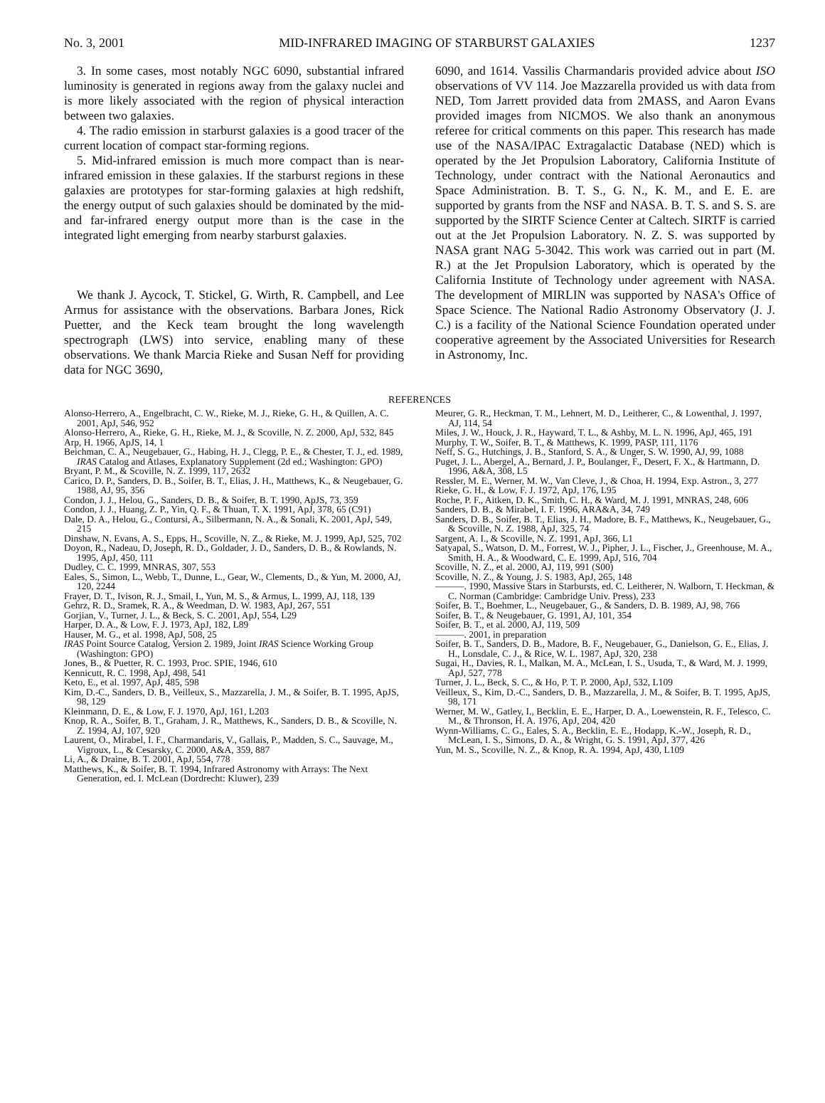No. 3, 2001 MID-INFRARED IMAGING OF STARBURST GALAXIES 1237
3. In some cases, most notably NGC 6090, substantial infrared luminosity is generated in regions away from the galaxy nuclei and is more likely associated with the region of physical interaction between two galaxies.
4. The radio emission in starburst galaxies is a good tracer of the current location of compact star-forming regions.
5. Mid-infrared emission is much more compact than is near-infrared emission in these galaxies. If the starburst regions in these galaxies are prototypes for star-forming galaxies at high redshift, the energy output of such galaxies should be dominated by the mid- and far-infrared energy output more than is the case in the integrated light emerging from nearby starburst galaxies.
We thank J. Aycock, T. Stickel, G. Wirth, R. Campbell, and Lee Armus for assistance with the observations. Barbara Jones, Rick Puetter, and the Keck team brought the long wavelength spectrograph (LWS) into service, enabling many of these observations. We thank Marcia Rieke and Susan Neff for providing data for NGC 3690,
6090, and 1614. Vassilis Charmandaris provided advice about ISO observations of VV 114. Joe Mazzarella provided us with data from NED, Tom Jarrett provided data from 2MASS, and Aaron Evans provided images from NICMOS. We also thank an anonymous referee for critical comments on this paper. This research has made use of the NASA/IPAC Extragalactic Database (NED) which is operated by the Jet Propulsion Laboratory, California Institute of Technology, under contract with the National Aeronautics and Space Administration. B. T. S., G. N., K. M., and E. E. are supported by grants from the NSF and NASA. B. T. S. and S. S. are supported by the SIRTF Science Center at Caltech. SIRTF is carried out at the Jet Propulsion Laboratory. N. Z. S. was supported by NASA grant NAG 5-3042. This work was carried out in part (M. R.) at the Jet Propulsion Laboratory, which is operated by the California Institute of Technology under agreement with NASA. The development of MIRLIN was supported by NASA's Office of Space Science. The National Radio Astronomy Observatory (J. J. C.) is a facility of the National Science Foundation operated under cooperative agreement by the Associated Universities for Research in Astronomy, Inc.
REFERENCES
Alonso-Herrero, A., Engelbracht, C. W., Rieke, M. J., Rieke, G. H., & Quillen, A. C. 2001, ApJ, 546, 952
Alonso-Herrero, A., Rieke, G. H., Rieke, M. J., & Scoville, N. Z. 2000, ApJ, 532, 845
Arp, H. 1966, ApJS, 14, 1
Beichman, C. A., Neugebauer, G., Habing, H. J., Clegg, P. E., & Chester, T. J., ed. 1989, IRAS Catalog and Atlases, Explanatory Supplement (2d ed.; Washington: GPO)
Bryant, P. M., & Scoville, N. Z. 1999, 117, 2632
Carico, D. P., Sanders, D. B., Soifer, B. T., Elias, J. H., Matthews, K., & Neugebauer, G. 1988, AJ, 95, 356
Condon, J. J., Helou, G., Sanders, D. B., & Soifer, B. T. 1990, ApJS, 73, 359
Condon, J. J., Huang, Z. P., Yin, Q. F., & Thuan, T. X. 1991, ApJ, 378, 65 (C91)
Dale, D. A., Helou, G., Contursi, A., Silbermann, N. A., & Sonali, K. 2001, ApJ, 549, 215
Dinshaw, N. Evans, A. S., Epps, H., Scoville, N. Z., & Rieke, M. J. 1999, ApJ, 525, 702
Doyon, R., Nadeau, D, Joseph, R. D., Goldader, J. D., Sanders, D. B., & Rowlands, N. 1995, ApJ, 450, 111
Dudley, C. C. 1999, MNRAS, 307, 553
Eales, S., Simon, L., Webb, T., Dunne, L., Gear, W., Clements, D., & Yun, M. 2000, AJ, 120, 2244
Frayer, D. T., Ivison, R. J., Smail, I., Yun, M. S., & Armus, L. 1999, AJ, 118, 139
Gehrz, R. D., Sramek, R. A., & Weedman, D. W. 1983, ApJ, 267, 551
Gorjian, V., Turner, J. L., & Beck, S. C. 2001, ApJ, 554, L29
Harper, D. A., & Low, F. J. 1973, ApJ, 182, L89
Hauser, M. G., et al. 1998, ApJ, 508, 25
IRAS Point Source Catalog, Version 2. 1989, Joint IRAS Science Working Group (Washington: GPO)
Jones, B., & Puetter, R. C. 1993, Proc. SPIE, 1946, 610
Kennicutt, R. C. 1998, ApJ, 498, 541
Keto, E., et al. 1997, ApJ, 485, 598
Kim, D.-C., Sanders, D. B., Veilleux, S., Mazzarella, J. M., & Soifer, B. T. 1995, ApJS, 98, 129
Kleinmann, D. E., & Low, F. J. 1970, ApJ, 161, L203
Knop, R. A., Soifer, B. T., Graham, J. R., Matthews, K., Sanders, D. B., & Scoville, N. Z. 1994, AJ, 107, 920
Laurent, O., Mirabel, I. F., Charmandaris, V., Gallais, P., Madden, S. C., Sauvage, M., Vigroux, L., & Cesarsky, C. 2000, A&A, 359, 887
Li, A., & Draine, B. T. 2001, ApJ, 554, 778
Matthews, K., & Soifer, B. T. 1994, Infrared Astronomy with Arrays: The Next Generation, ed. I. McLean (Dordrecht: Kluwer), 239
Meurer, G. R., Heckman, T. M., Lehnert, M. D., Leitherer, C., & Lowenthal, J. 1997, AJ, 114, 54
Miles, J. W., Houck, J. R., Hayward, T. L., & Ashby, M. L. N. 1996, ApJ, 465, 191
Murphy, T. W., Soifer, B. T., & Matthews, K. 1999, PASP, 111, 1176
Neff, S. G., Hutchings, J. B., Stanford, S. A., & Unger, S. W. 1990, AJ, 99, 1088
Puget, J. L., Abergel, A., Bernard, J. P., Boulanger, F., Desert, F. X., & Hartmann, D. 1996, A&A, 308, L5
Ressler, M. E., Werner, M. W., Van Cleve, J., & Choa, H. 1994, Exp. Astron., 3, 277
Rieke, G. H., & Low, F. J. 1972, ApJ, 176, L95
Roche, P. F., Aitken, D. K., Smith, C. H., & Ward, M. J. 1991, MNRAS, 248, 606
Sanders, D. B., & Mirabel, I. F. 1996, ARA&A, 34, 749
Sanders, D. B., Soifer, B. T., Elias, J. H., Madore, B. F., Matthews, K., Neugebauer, G., & Scoville, N. Z. 1988, ApJ, 325, 74
Sargent, A. I., & Scoville, N. Z. 1991, ApJ, 366, L1
Satyapal, S., Watson, D. M., Forrest, W. J., Pipher, J. L., Fischer, J., Greenhouse, M. A., Smith, H. A., & Woodward, C. E. 1999, ApJ, 516, 704
Scoville, N. Z., et al. 2000, AJ, 119, 991 (S00)
Scoville, N. Z., & Young, J. S. 1983, ApJ, 265, 148
———. 1990, Massive Stars in Starbursts, ed. C. Leitherer, N. Walborn, T. Heckman, & C. Norman (Cambridge: Cambridge Univ. Press), 233
Soifer, B. T., Boehmer, L., Neugebauer, G., & Sanders, D. B. 1989, AJ, 98, 766
Soifer, B. T., & Neugebauer, G. 1991, AJ, 101, 354
Soifer, B. T., et al. 2000, AJ, 119, 509
———. 2001, in preparation
Soifer, B. T., Sanders, D. B., Madore, B. F., Neugebauer, G., Danielson, G. E., Elias, J. H., Lonsdale, C. J., & Rice, W. L. 1987, ApJ, 320, 238
Sugai, H., Davies, R. I., Malkan, M. A., McLean, I. S., Usuda, T., & Ward, M. J. 1999, ApJ, 527, 778
Turner, J. L., Beck, S. C., & Ho, P. T. P. 2000, ApJ, 532, L109
Veilleux, S., Kim, D.-C., Sanders, D. B., Mazzarella, J. M., & Soifer, B. T. 1995, ApJS, 98, 171
Werner, M. W., Gatley, I., Becklin, E. E., Harper, D. A., Loewenstein, R. F., Telesco, C. M., & Thronson, H. A. 1976, ApJ, 204, 420
Wynn-Williams, C. G., Eales, S. A., Becklin, E. E., Hodapp, K.-W., Joseph, R. D., McLean, I. S., Simons, D. A., & Wright, G. S. 1991, ApJ, 377, 426
Yun, M. S., Scoville, N. Z., & Knop, R. A. 1994, ApJ, 430, L109